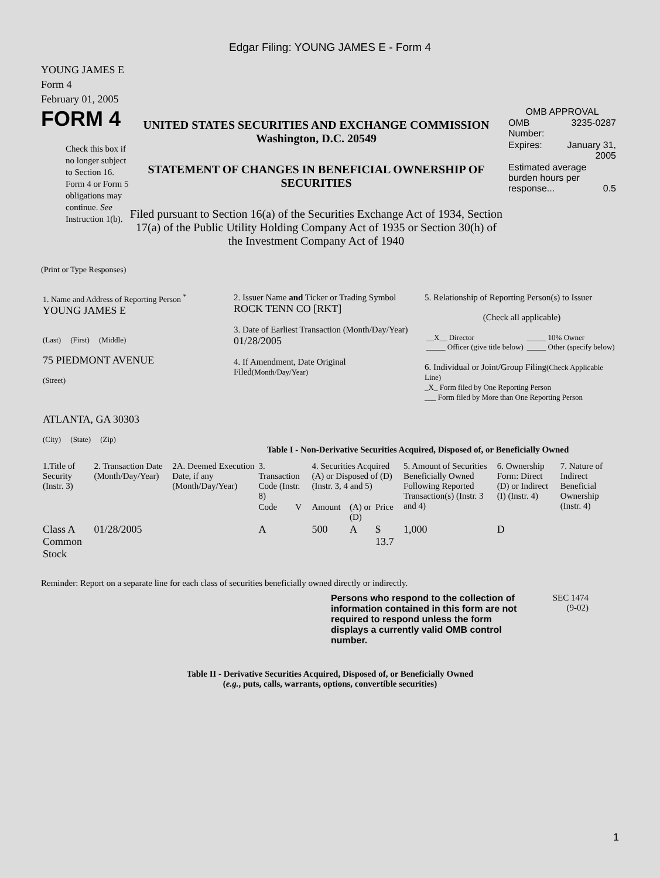Edgar Filing: YOUNG JAMES E - Form 4
YOUNG JAMES E
Form 4
February 01, 2005
FORM 4
Check this box if no longer subject to Section 16. Form 4 or Form 5 obligations may continue. See Instruction 1(b).
UNITED STATES SECURITIES AND EXCHANGE COMMISSION
Washington, D.C. 20549
STATEMENT OF CHANGES IN BENEFICIAL OWNERSHIP OF SECURITIES
Filed pursuant to Section 16(a) of the Securities Exchange Act of 1934, Section 17(a) of the Public Utility Holding Company Act of 1935 or Section 30(h) of the Investment Company Act of 1940
OMB APPROVAL
| OMB Number: | 3235-0287 |
| Expires: | January 31, 2005 |
| Estimated average burden hours per response... 0.5 | |
(Print or Type Responses)
| 1. Name and Address of Reporting Person <sup>*</sup> YOUNG JAMES E (Last) (First) (Middle) 75 PIEDMONT AVENUE (Street) ATLANTA, GA 30303 (City) (State) (Zip) | 2. Issuer Name and Ticker or Trading Symbol ROCK TENN CO [RKT] 3. Date of Earliest Transaction (Month/Day/Year) 01/28/2005 4. If Amendment, Date Original Filed (Month/Day/Year) | 5. Relationship of Reporting Person(s) to Issuer (Check all applicable) / __X__ Director _____ Officer (give title below) / _____ 10% Owner _____ Other (specify below) / 6. Individual or Joint/Group Filing (Check Applicable Line) _X_ Form filed by One Reporting Person ___ Form filed by More than One Reporting Person |
Table I - Non-Derivative Securities Acquired, Disposed of, or Beneficially Owned
| 1.Title of Security (Instr. 3) | 2. Transaction Date (Month/Day/Year) | 2A. Deemed Execution Date, if any (Month/Day/Year) | 3. Transaction Code (Instr. 8) | | 4. Securities Acquired (A) or Disposed of (D) (Instr. 3, 4 and 5) | | | 5. Amount of Securities Beneficially Owned Following Reported Transaction(s) (Instr. 3 and 4) | 6. Ownership Form: Direct (D) or Indirect (I) (Instr. 4) | 7. Nature of Indirect Beneficial Ownership (Instr. 4) |
| --- | --- | --- | --- | --- | --- | --- | --- | --- | --- | --- |
| | | | Code | V | Amount | (A) or (D) | Price | | | |
| Class A Common Stock | 01/28/2005 | | A | | 500 | A | $ 13.7 | 1,000 | D | |
Reminder: Report on a separate line for each class of securities beneficially owned directly or indirectly.
Persons who respond to the collection of information contained in this form are not required to respond unless the form displays a currently valid OMB control number.
SEC 1474
(9-02)
Table II - Derivative Securities Acquired, Disposed of, or Beneficially Owned
(e.g., puts, calls, warrants, options, convertible securities)
1